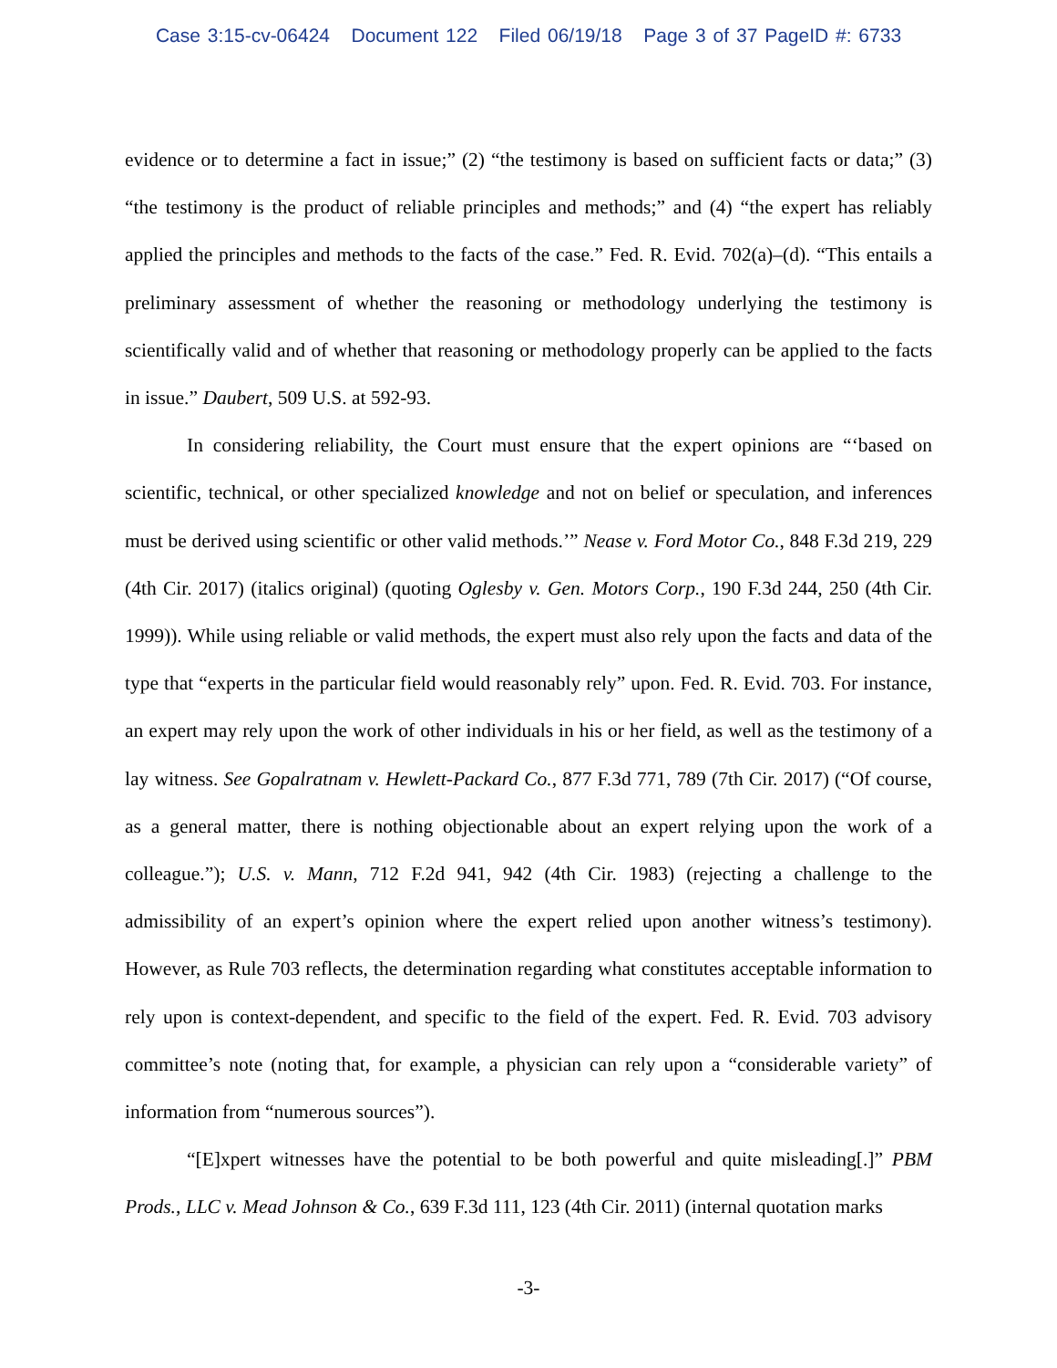Case 3:15-cv-06424 Document 122 Filed 06/19/18 Page 3 of 37 PageID #: 6733
evidence or to determine a fact in issue;” (2) “the testimony is based on sufficient facts or data;” (3) “the testimony is the product of reliable principles and methods;” and (4) “the expert has reliably applied the principles and methods to the facts of the case.” Fed. R. Evid. 702(a)–(d). “This entails a preliminary assessment of whether the reasoning or methodology underlying the testimony is scientifically valid and of whether that reasoning or methodology properly can be applied to the facts in issue.” Daubert, 509 U.S. at 592-93.
In considering reliability, the Court must ensure that the expert opinions are “‘based on scientific, technical, or other specialized knowledge and not on belief or speculation, and inferences must be derived using scientific or other valid methods.’” Nease v. Ford Motor Co., 848 F.3d 219, 229 (4th Cir. 2017) (italics original) (quoting Oglesby v. Gen. Motors Corp., 190 F.3d 244, 250 (4th Cir. 1999)). While using reliable or valid methods, the expert must also rely upon the facts and data of the type that “experts in the particular field would reasonably rely” upon. Fed. R. Evid. 703. For instance, an expert may rely upon the work of other individuals in his or her field, as well as the testimony of a lay witness. See Gopalratnam v. Hewlett-Packard Co., 877 F.3d 771, 789 (7th Cir. 2017) (“Of course, as a general matter, there is nothing objectionable about an expert relying upon the work of a colleague.”); U.S. v. Mann, 712 F.2d 941, 942 (4th Cir. 1983) (rejecting a challenge to the admissibility of an expert’s opinion where the expert relied upon another witness’s testimony). However, as Rule 703 reflects, the determination regarding what constitutes acceptable information to rely upon is context-dependent, and specific to the field of the expert. Fed. R. Evid. 703 advisory committee’s note (noting that, for example, a physician can rely upon a “considerable variety” of information from “numerous sources”).
“[E]xpert witnesses have the potential to be both powerful and quite misleading[.]” PBM Prods., LLC v. Mead Johnson & Co., 639 F.3d 111, 123 (4th Cir. 2011) (internal quotation marks
-3-